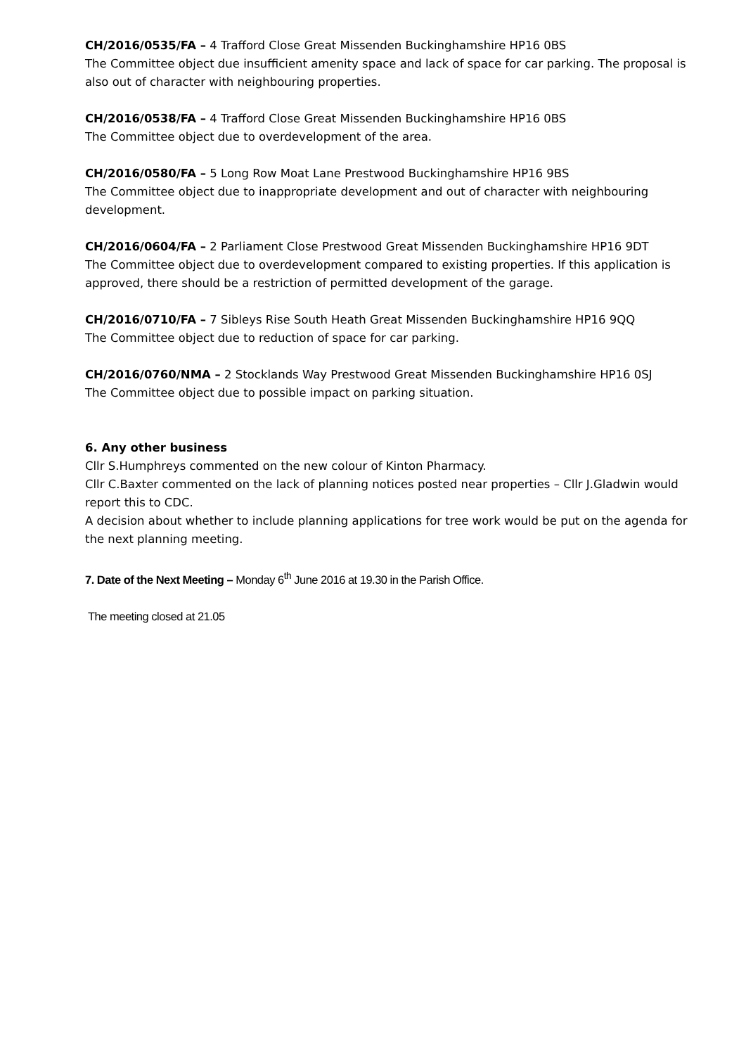CH/2016/0535/FA – 4 Trafford Close Great Missenden Buckinghamshire HP16 0BS
The Committee object due insufficient amenity space and lack of space for car parking. The proposal is also out of character with neighbouring properties.
CH/2016/0538/FA – 4 Trafford Close Great Missenden Buckinghamshire HP16 0BS
The Committee object due to overdevelopment of the area.
CH/2016/0580/FA – 5 Long Row Moat Lane Prestwood Buckinghamshire HP16 9BS
The Committee object due to inappropriate development and out of character with neighbouring development.
CH/2016/0604/FA – 2 Parliament Close Prestwood Great Missenden Buckinghamshire HP16 9DT
The Committee object due to overdevelopment compared to existing properties. If this application is approved, there should be a restriction of permitted development of the garage.
CH/2016/0710/FA – 7 Sibleys Rise South Heath Great Missenden Buckinghamshire HP16 9QQ
The Committee object due to reduction of space for car parking.
CH/2016/0760/NMA – 2 Stocklands Way Prestwood Great Missenden Buckinghamshire HP16 0SJ
The Committee object due to possible impact on parking situation.
6. Any other business
Cllr S.Humphreys commented on the new colour of Kinton Pharmacy.
Cllr C.Baxter commented on the lack of planning notices posted near properties – Cllr J.Gladwin would report this to CDC.
A decision about whether to include planning applications for tree work would be put on the agenda for the next planning meeting.
7. Date of the Next Meeting – Monday 6<sup>th</sup> June 2016 at 19.30 in the Parish Office.
The meeting closed at 21.05